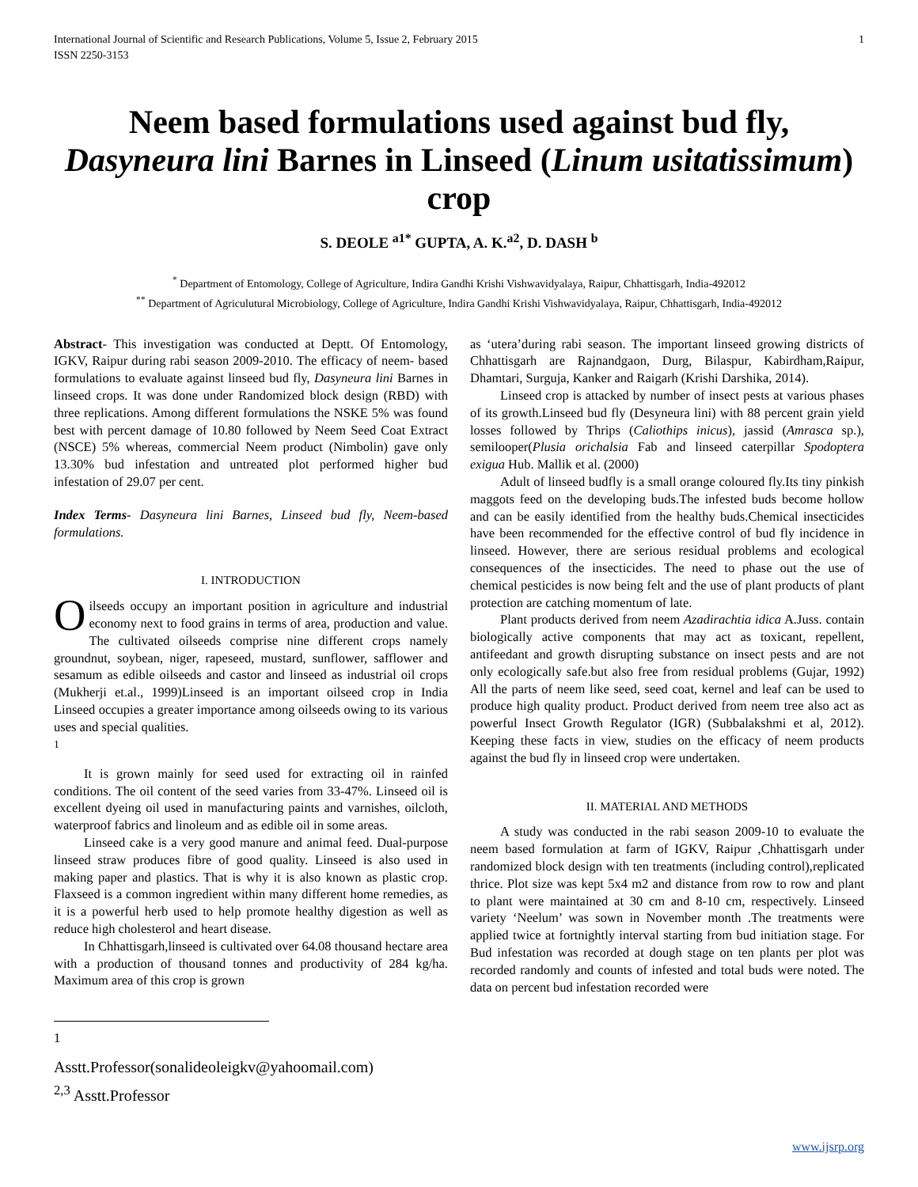International Journal of Scientific and Research Publications, Volume 5, Issue 2, February 2015
ISSN 2250-3153 1
Neem based formulations used against bud fly, Dasyneura lini Barnes in Linseed (Linum usitatissimum) crop
S. DEOLE <sup>a1*</sup> GUPTA, A. K.<sup>a2</sup>, D. DASH <sup>b</sup>
<sup>*</sup> Department of Entomology, College of Agriculture, Indira Gandhi Krishi Vishwavidyalaya, Raipur, Chhattisgarh, India-492012
<sup>**</sup> Department of Agriculutural Microbiology, College of Agriculture, Indira Gandhi Krishi Vishwavidyalaya, Raipur, Chhattisgarh, India-492012
Abstract- This investigation was conducted at Deptt. Of Entomology, IGKV, Raipur during rabi season 2009-2010. The efficacy of neem- based formulations to evaluate against linseed bud fly, Dasyneura lini Barnes in linseed crops. It was done under Randomized block design (RBD) with three replications. Among different formulations the NSKE 5% was found best with percent damage of 10.80 followed by Neem Seed Coat Extract (NSCE) 5% whereas, commercial Neem product (Nimbolin) gave only 13.30% bud infestation and untreated plot performed higher bud infestation of 29.07 per cent.
Index Terms- Dasyneura lini Barnes, Linseed bud fly, Neem-based formulations.
I. INTRODUCTION
Oilseeds occupy an important position in agriculture and industrial economy next to food grains in terms of area, production and value. The cultivated oilseeds comprise nine different crops namely groundnut, soybean, niger, rapeseed, mustard, sunflower, safflower and sesamum as edible oilseeds and castor and linseed as industrial oil crops (Mukherji et.al., 1999)Linseed is an important oilseed crop in India Linseed occupies a greater importance among oilseeds owing to its various uses and special qualities.
<sup>1</sup>
It is grown mainly for seed used for extracting oil in rainfed conditions. The oil content of the seed varies from 33-47%. Linseed oil is excellent dyeing oil used in manufacturing paints and varnishes, oilcloth, waterproof fabrics and linoleum and as edible oil in some areas.
Linseed cake is a very good manure and animal feed. Dual-purpose linseed straw produces fibre of good quality. Linseed is also used in making paper and plastics. That is why it is also known as plastic crop. Flaxseed is a common ingredient within many different home remedies, as it is a powerful herb used to help promote healthy digestion as well as reduce high cholesterol and heart disease.
In Chhattisgarh,linseed is cultivated over 64.08 thousand hectare area with a production of thousand tonnes and productivity of 284 kg/ha. Maximum area of this crop is grown
<sup>1</sup> Asstt.Professor(sonalideoleigkv@yahoomail.com)
<sup>2,3</sup> Asstt.Professor
as ‘utera’during rabi season. The important linseed growing districts of Chhattisgarh are Rajnandgaon, Durg, Bilaspur, Kabirdham,Raipur, Dhamtari, Surguja, Kanker and Raigarh (Krishi Darshika, 2014).
Linseed crop is attacked by number of insect pests at various phases of its growth.Linseed bud fly (Desyneura lini) with 88 percent grain yield losses followed by Thrips (Caliothips inicus), jassid (Amrasca sp.), semilooper(Plusia orichalsia Fab and linseed caterpillar Spodoptera exigua Hub. Mallik et al. (2000)
Adult of linseed budfly is a small orange coloured fly.Its tiny pinkish maggots feed on the developing buds.The infested buds become hollow and can be easily identified from the healthy buds.Chemical insecticides have been recommended for the effective control of bud fly incidence in linseed. However, there are serious residual problems and ecological consequences of the insecticides. The need to phase out the use of chemical pesticides is now being felt and the use of plant products of plant protection are catching momentum of late.
Plant products derived from neem Azadirachtia idica A.Juss. contain biologically active components that may act as toxicant, repellent, antifeedant and growth disrupting substance on insect pests and are not only ecologically safe.but also free from residual problems (Gujar, 1992) All the parts of neem like seed, seed coat, kernel and leaf can be used to produce high quality product. Product derived from neem tree also act as powerful Insect Growth Regulator (IGR) (Subbalakshmi et al, 2012). Keeping these facts in view, studies on the efficacy of neem products against the bud fly in linseed crop were undertaken.
II. MATERIAL AND METHODS
A study was conducted in the rabi season 2009-10 to evaluate the neem based formulation at farm of IGKV, Raipur ,Chhattisgarh under randomized block design with ten treatments (including control),replicated thrice. Plot size was kept 5x4 m2 and distance from row to row and plant to plant were maintained at 30 cm and 8-10 cm, respectively. Linseed variety ‘Neelum’ was sown in November month .The treatments were applied twice at fortnightly interval starting from bud initiation stage. For Bud infestation was recorded at dough stage on ten plants per plot was recorded randomly and counts of infested and total buds were noted. The data on percent bud infestation recorded were
www.ijsrp.org